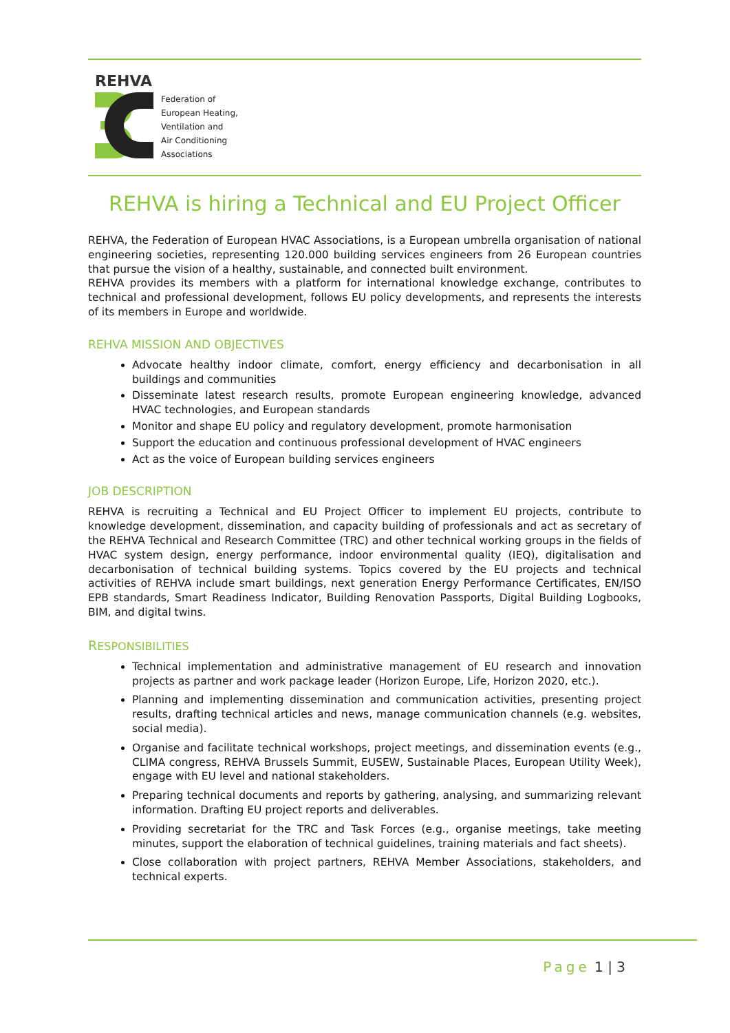REHVA
Federation of
European Heating,
Ventilation and
Air Conditioning
Associations
REHVA is hiring a Technical and EU Project Officer
REHVA, the Federation of European HVAC Associations, is a European umbrella organisation of national engineering societies, representing 120.000 building services engineers from 26 European countries that pursue the vision of a healthy, sustainable, and connected built environment.
REHVA provides its members with a platform for international knowledge exchange, contributes to technical and professional development, follows EU policy developments, and represents the interests of its members in Europe and worldwide.
REHVA MISSION AND OBJECTIVES
Advocate healthy indoor climate, comfort, energy efficiency and decarbonisation in all buildings and communities
Disseminate latest research results, promote European engineering knowledge, advanced HVAC technologies, and European standards
Monitor and shape EU policy and regulatory development, promote harmonisation
Support the education and continuous professional development of HVAC engineers
Act as the voice of European building services engineers
JOB DESCRIPTION
REHVA is recruiting a Technical and EU Project Officer to implement EU projects, contribute to knowledge development, dissemination, and capacity building of professionals and act as secretary of the REHVA Technical and Research Committee (TRC) and other technical working groups in the fields of HVAC system design, energy performance, indoor environmental quality (IEQ), digitalisation and decarbonisation of technical building systems. Topics covered by the EU projects and technical activities of REHVA include smart buildings, next generation Energy Performance Certificates, EN/ISO EPB standards, Smart Readiness Indicator, Building Renovation Passports, Digital Building Logbooks, BIM, and digital twins.
RESPONSIBILITIES
Technical implementation and administrative management of EU research and innovation projects as partner and work package leader (Horizon Europe, Life, Horizon 2020, etc.).
Planning and implementing dissemination and communication activities, presenting project results, drafting technical articles and news, manage communication channels (e.g. websites, social media).
Organise and facilitate technical workshops, project meetings, and dissemination events (e.g., CLIMA congress, REHVA Brussels Summit, EUSEW, Sustainable Places, European Utility Week), engage with EU level and national stakeholders.
Preparing technical documents and reports by gathering, analysing, and summarizing relevant information. Drafting EU project reports and deliverables.
Providing secretariat for the TRC and Task Forces (e.g., organise meetings, take meeting minutes, support the elaboration of technical guidelines, training materials and fact sheets).
Close collaboration with project partners, REHVA Member Associations, stakeholders, and technical experts.
Page 1 | 3